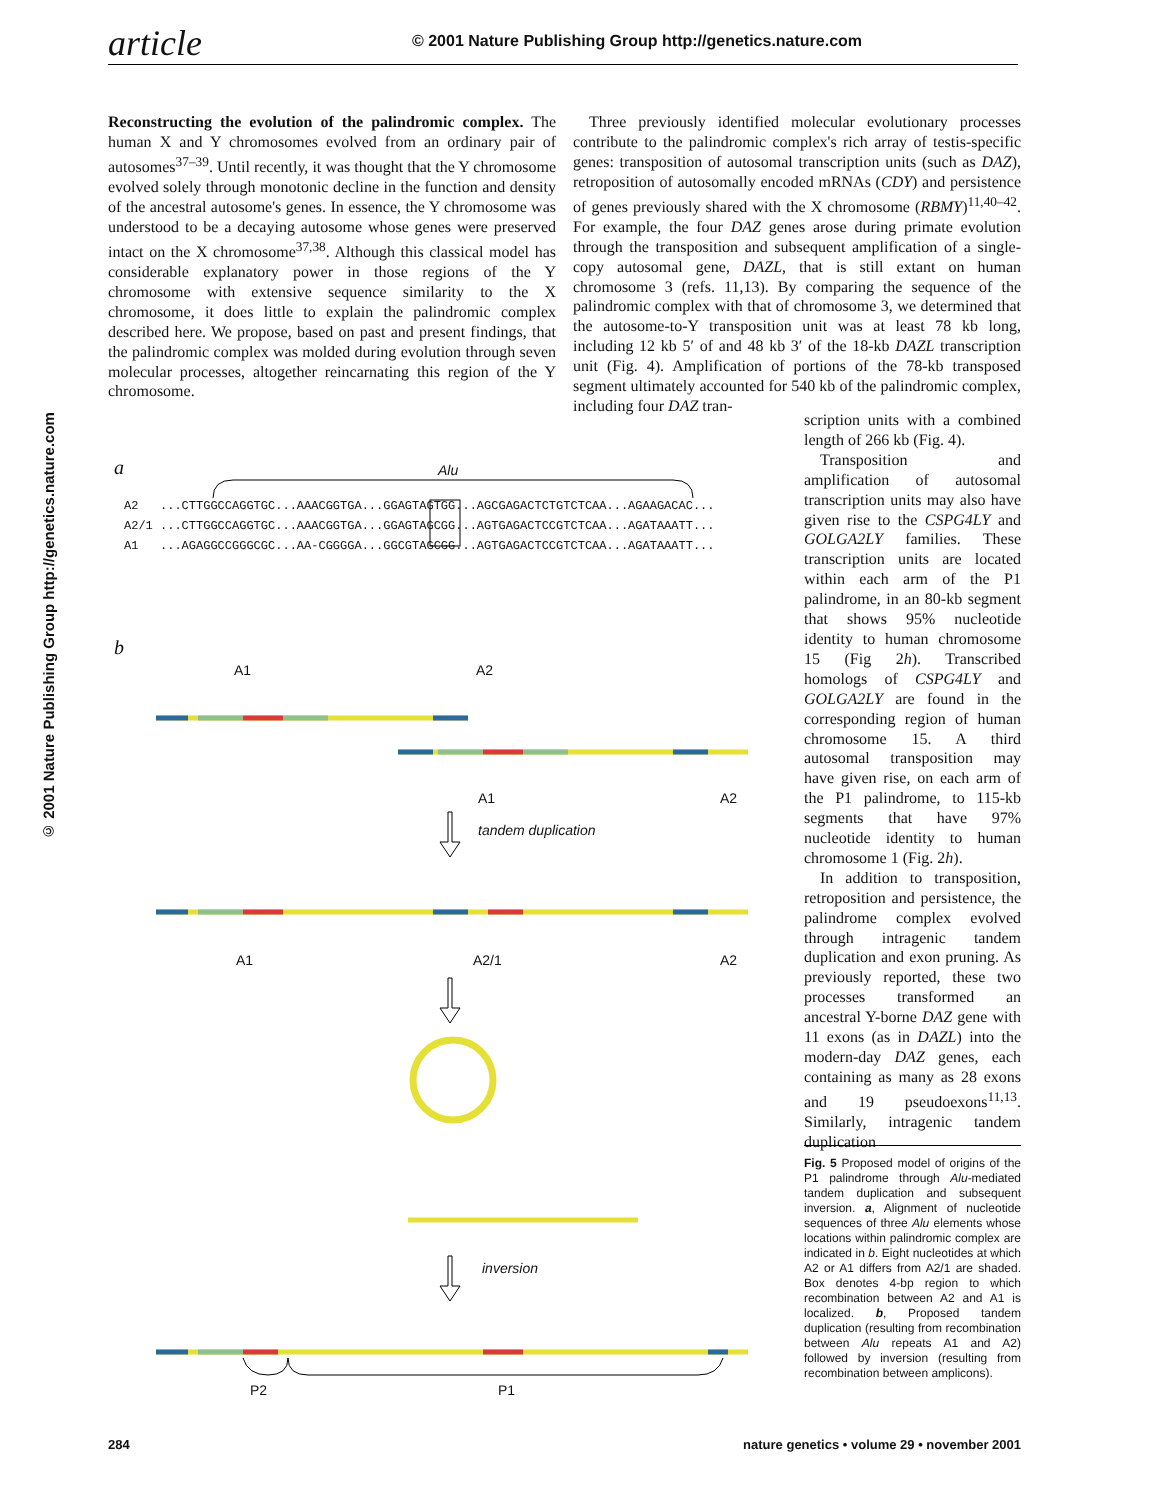article © 2001 Nature Publishing Group http://genetics.nature.com
© 2001 Nature Publishing Group http://genetics.nature.com
Reconstructing the evolution of the palindromic complex. The human X and Y chromosomes evolved from an ordinary pair of autosomes<sup>37–39</sup>. Until recently, it was thought that the Y chromosome evolved solely through monotonic decline in the function and density of the ancestral autosome's genes. In essence, the Y chromosome was understood to be a decaying autosome whose genes were preserved intact on the X chromosome<sup>37,38</sup>. Although this classical model has considerable explanatory power in those regions of the Y chromosome with extensive sequence similarity to the X chromosome, it does little to explain the palindromic complex described here. We propose, based on past and present findings, that the palindromic complex was molded during evolution through seven molecular processes, altogether reincarnating this region of the Y chromosome.
Three previously identified molecular evolutionary processes contribute to the palindromic complex's rich array of testis-specific genes: transposition of autosomal transcription units (such as DAZ), retroposition of autosomally encoded mRNAs (CDY) and persistence of genes previously shared with the X chromosome (RBMY)<sup>11,40–42</sup>. For example, the four DAZ genes arose during primate evolution through the transposition and subsequent amplification of a single-copy autosomal gene, DAZL, that is still extant on human chromosome 3 (refs. 11,13). By comparing the sequence of the palindromic complex with that of chromosome 3, we determined that the autosome-to-Y transposition unit was at least 78 kb long, including 12 kb 5′ of and 48 kb 3′ of the 18-kb DAZL transcription unit (Fig. 4). Amplification of portions of the 78-kb transposed segment ultimately accounted for 540 kb of the palindromic complex, including four DAZ tran-
scription units with a combined length of 266 kb (Fig. 4).
Transposition and amplification of autosomal transcription units may also have given rise to the CSPG4LY and GOLGA2LY families. These transcription units are located within each arm of the P1 palindrome, in an 80-kb segment that shows 95% nucleotide identity to human chromosome 15 (Fig 2h). Transcribed homologs of CSPG4LY and GOLGA2LY are found in the corresponding region of human chromosome 15. A third autosomal transposition may have given rise, on each arm of the P1 palindrome, to 115-kb segments that have 97% nucleotide identity to human chromosome 1 (Fig. 2h).
In addition to transposition, retroposition and persistence, the palindrome complex evolved through intragenic tandem duplication and exon pruning. As previously reported, these two processes transformed an ancestral Y-borne DAZ gene with 11 exons (as in DAZL) into the modern-day DAZ genes, each containing as many as 28 exons and 19 pseudoexons<sup>11,13</sup>. Similarly, intragenic tandem duplication
a Alu
A2 ...CTTGGCCAGGTGC...AAACGGTGA...GGAGTAGTGG...AGCGAGACTCTGTCTCAA...AGAAGACAC... A2/1 ...CTTGGCCAGGTGC...AAACGGTGA...GGAGTAGCGG...AGTGAGACTCCGTCTCAA...AGATAAATT... A1 ...AGAGGCCGGGCGC...AA-CGGGGA...GGCGTAGCGG...AGTGAGACTCCGTCTCAA...AGATAAATT...
b
A1 A2
A1 A2
tandem duplication
A1 A2/1 A2
inversion
P2 P1
Fig. 5 Proposed model of origins of the P1 palindrome through Alu-mediated tandem duplication and subsequent inversion. a, Alignment of nucleotide sequences of three Alu elements whose locations within palindromic complex are indicated in b. Eight nucleotides at which A2 or A1 differs from A2/1 are shaded. Box denotes 4-bp region to which recombination between A2 and A1 is localized. b, Proposed tandem duplication (resulting from recombination between Alu repeats A1 and A2) followed by inversion (resulting from recombination between amplicons).
284 nature genetics • volume 29 • november 2001